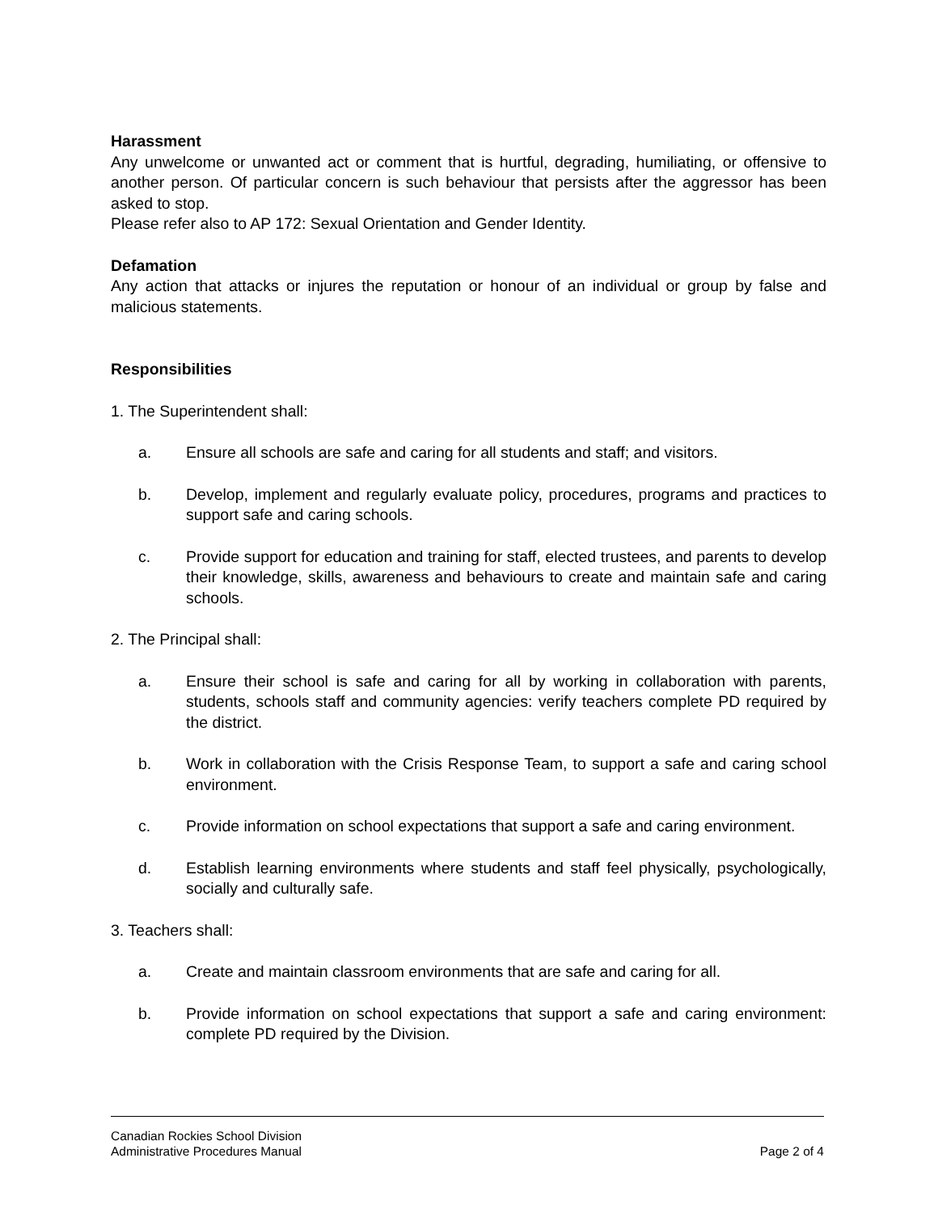Harassment
Any unwelcome or unwanted act or comment that is hurtful, degrading, humiliating, or offensive to another person. Of particular concern is such behaviour that persists after the aggressor has been asked to stop.
Please refer also to AP 172: Sexual Orientation and Gender Identity.
Defamation
Any action that attacks or injures the reputation or honour of an individual or group by false and malicious statements.
Responsibilities
1. The Superintendent shall:
a. Ensure all schools are safe and caring for all students and staff; and visitors.
b. Develop, implement and regularly evaluate policy, procedures, programs and practices to support safe and caring schools.
c. Provide support for education and training for staff, elected trustees, and parents to develop their knowledge, skills, awareness and behaviours to create and maintain safe and caring schools.
2. The Principal shall:
a. Ensure their school is safe and caring for all by working in collaboration with parents, students, schools staff and community agencies: verify teachers complete PD required by the district.
b. Work in collaboration with the Crisis Response Team, to support a safe and caring school environment.
c. Provide information on school expectations that support a safe and caring environment.
d. Establish learning environments where students and staff feel physically, psychologically, socially and culturally safe.
3. Teachers shall:
a. Create and maintain classroom environments that are safe and caring for all.
b. Provide information on school expectations that support a safe and caring environment: complete PD required by the Division.
Canadian Rockies School Division
Administrative Procedures Manual Page 2 of 4